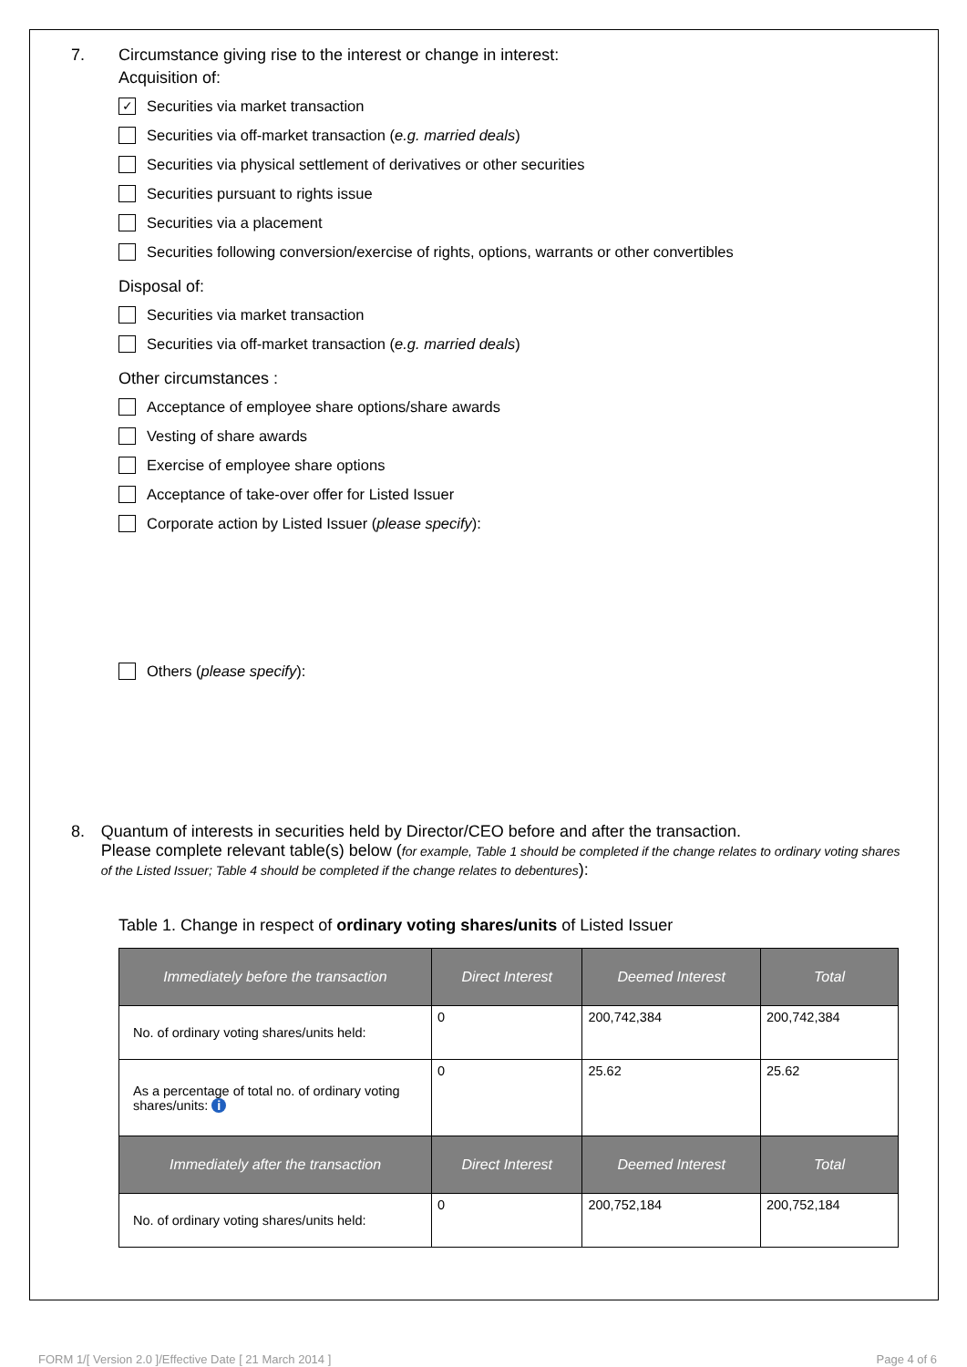7. Circumstance giving rise to the interest or change in interest:
Acquisition of:
✓ Securities via market transaction
Securities via off-market transaction (e.g. married deals)
Securities via physical settlement of derivatives or other securities
Securities pursuant to rights issue
Securities via a placement
Securities following conversion/exercise of rights, options, warrants or other convertibles
Disposal of:
Securities via market transaction
Securities via off-market transaction (e.g. married deals)
Other circumstances :
Acceptance of employee share options/share awards
Vesting of share awards
Exercise of employee share options
Acceptance of take-over offer for Listed Issuer
Corporate action by Listed Issuer (please specify):
Others (please specify):
8. Quantum of interests in securities held by Director/CEO before and after the transaction.
Please complete relevant table(s) below (for example, Table 1 should be completed if the change relates to ordinary voting shares of the Listed Issuer; Table 4 should be completed if the change relates to debentures):
Table 1. Change in respect of ordinary voting shares/units of Listed Issuer
| Immediately before the transaction | Direct Interest | Deemed Interest | Total |
| --- | --- | --- | --- |
| No. of ordinary voting shares/units held: | 0 | 200,742,384 | 200,742,384 |
| As a percentage of total no. of ordinary voting shares/units: i | 0 | 25.62 | 25.62 |
| Immediately after the transaction | Direct Interest | Deemed Interest | Total |
| No. of ordinary voting shares/units held: | 0 | 200,752,184 | 200,752,184 |
FORM 1/[ Version 2.0 ]/Effective Date [ 21 March 2014 ] Page 4 of 6